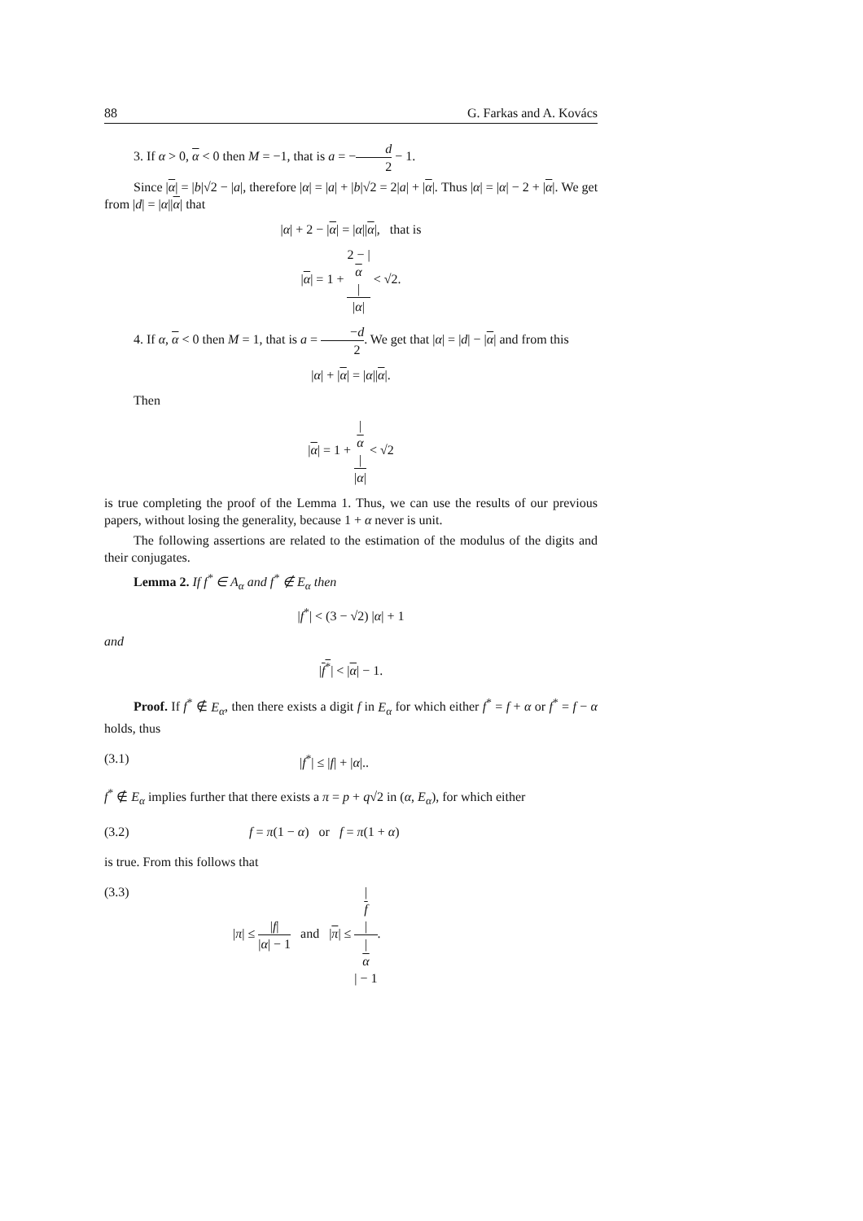88 G. Farkas and A. Kovács
3. If α > 0, α < 0 then M = −1, that is a = −d 2 − 1.
Since |α| = |b|√2 − |a|, therefore |α| = |a| + |b|√2 = 2|a| + |α|. Thus |α| = |α| − 2 + |α|. We get from |d| = |α||α| that
|α| + 2 − |α| = |α||α|, that is
|α| = 1 + 2 − |
α
| |α| < √2.
4. If α, α < 0 then M = 1, that is a = −d 2. We get that |α| = |d| − |α| and from this
|α| + |α| = |α||α|.
Then
|α| = 1 + |
α
| |α| < √2
is true completing the proof of the Lemma 1. Thus, we can use the results of our previous papers, without losing the generality, because 1 + α never is unit.
The following assertions are related to the estimation of the modulus of the digits and their conjugates.
Lemma 2. If f<sup>*</sup> ∈ A<sub>α</sub> and f<sup>*</sup> ∉ E<sub>α</sub> then
|f<sup>*</sup>| < (3 − √2) |α| + 1
and
|f<sup>*</sup>| < |α| − 1.
Proof. If f<sup>*</sup> ∉ E<sub>α</sub>, then there exists a digit f in E<sub>α</sub> for which either f<sup>*</sup> = f + α or f<sup>*</sup> = f − α holds, thus
(3.1) |f<sup>*</sup>| ≤ |f| + |α|..
f<sup>*</sup> ∉ E<sub>α</sub> implies further that there exists a π = p + q√2 in (α, E<sub>α</sub>), for which either
(3.2) f = π(1 − α) or f = π(1 + α)
is true. From this follows that
(3.3) |π| ≤ |f| |α| − 1 and |π| ≤ |
f
| |
α
| − 1.